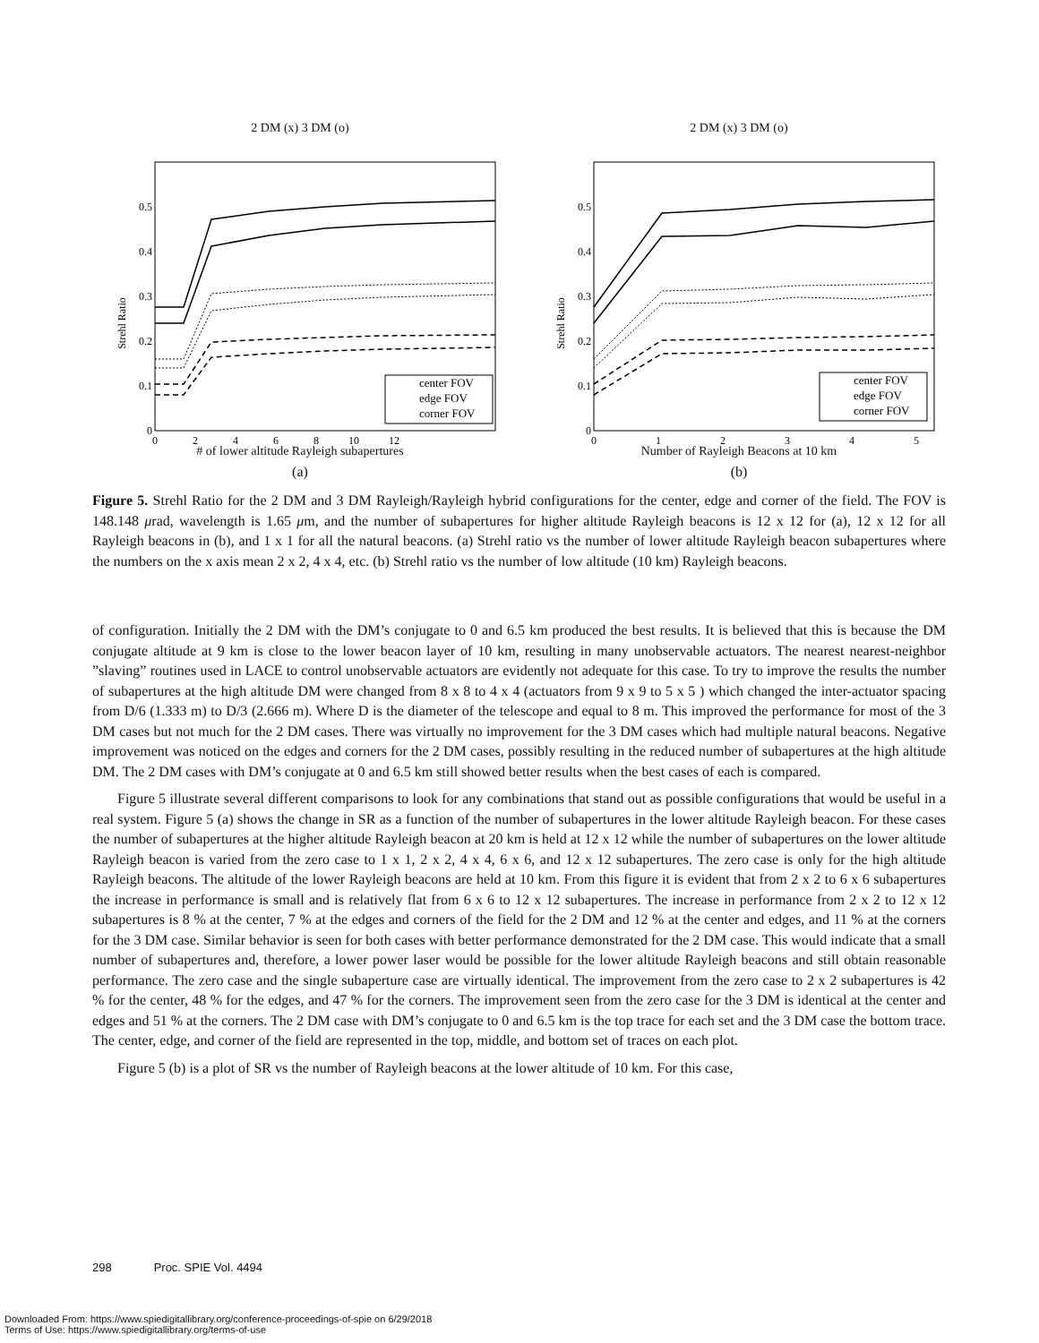2 DM (x) 3 DM (o)
center FOV
edge FOV
corner FOV
0.5
0.4
0.3
0.2
0.1
0
0 2 4 6 8 10 12
Strehl Ratio
# of lower altitude Rayleigh subapertures
(a)
2 DM (x) 3 DM (o)
center FOV
edge FOV
corner FOV
0.5
0.4
0.3
0.2
0.1
0
0 1 2 3 4 5
Strehl Ratio
Number of Rayleigh Beacons at 10 km
(b)
Figure 5. Strehl Ratio for the 2 DM and 3 DM Rayleigh/Rayleigh hybrid configurations for the center, edge and corner of the field. The FOV is 148.148 μrad, wavelength is 1.65 μm, and the number of subapertures for higher altitude Rayleigh beacons is 12 x 12 for (a), 12 x 12 for all Rayleigh beacons in (b), and 1 x 1 for all the natural beacons. (a) Strehl ratio vs the number of lower altitude Rayleigh beacon subapertures where the numbers on the x axis mean 2 x 2, 4 x 4, etc. (b) Strehl ratio vs the number of low altitude (10 km) Rayleigh beacons.
of configuration. Initially the 2 DM with the DM’s conjugate to 0 and 6.5 km produced the best results. It is believed that this is because the DM conjugate altitude at 9 km is close to the lower beacon layer of 10 km, resulting in many unobservable actuators. The nearest nearest-neighbor ”slaving” routines used in LACE to control unobservable actuators are evidently not adequate for this case. To try to improve the results the number of subapertures at the high altitude DM were changed from 8 x 8 to 4 x 4 (actuators from 9 x 9 to 5 x 5 ) which changed the inter-actuator spacing from D/6 (1.333 m) to D/3 (2.666 m). Where D is the diameter of the telescope and equal to 8 m. This improved the performance for most of the 3 DM cases but not much for the 2 DM cases. There was virtually no improvement for the 3 DM cases which had multiple natural beacons. Negative improvement was noticed on the edges and corners for the 2 DM cases, possibly resulting in the reduced number of subapertures at the high altitude DM. The 2 DM cases with DM’s conjugate at 0 and 6.5 km still showed better results when the best cases of each is compared.
Figure 5 illustrate several different comparisons to look for any combinations that stand out as possible configurations that would be useful in a real system. Figure 5 (a) shows the change in SR as a function of the number of subapertures in the lower altitude Rayleigh beacon. For these cases the number of subapertures at the higher altitude Rayleigh beacon at 20 km is held at 12 x 12 while the number of subapertures on the lower altitude Rayleigh beacon is varied from the zero case to 1 x 1, 2 x 2, 4 x 4, 6 x 6, and 12 x 12 subapertures. The zero case is only for the high altitude Rayleigh beacons. The altitude of the lower Rayleigh beacons are held at 10 km. From this figure it is evident that from 2 x 2 to 6 x 6 subapertures the increase in performance is small and is relatively flat from 6 x 6 to 12 x 12 subapertures. The increase in performance from 2 x 2 to 12 x 12 subapertures is 8 % at the center, 7 % at the edges and corners of the field for the 2 DM and 12 % at the center and edges, and 11 % at the corners for the 3 DM case. Similar behavior is seen for both cases with better performance demonstrated for the 2 DM case. This would indicate that a small number of subapertures and, therefore, a lower power laser would be possible for the lower altitude Rayleigh beacons and still obtain reasonable performance. The zero case and the single subaperture case are virtually identical. The improvement from the zero case to 2 x 2 subapertures is 42 % for the center, 48 % for the edges, and 47 % for the corners. The improvement seen from the zero case for the 3 DM is identical at the center and edges and 51 % at the corners. The 2 DM case with DM’s conjugate to 0 and 6.5 km is the top trace for each set and the 3 DM case the bottom trace. The center, edge, and corner of the field are represented in the top, middle, and bottom set of traces on each plot.
Figure 5 (b) is a plot of SR vs the number of Rayleigh beacons at the lower altitude of 10 km. For this case,
298 Proc. SPIE Vol. 4494
Downloaded From: https://www.spiedigitallibrary.org/conference-proceedings-of-spie on 6/29/2018
Terms of Use: https://www.spiedigitallibrary.org/terms-of-use